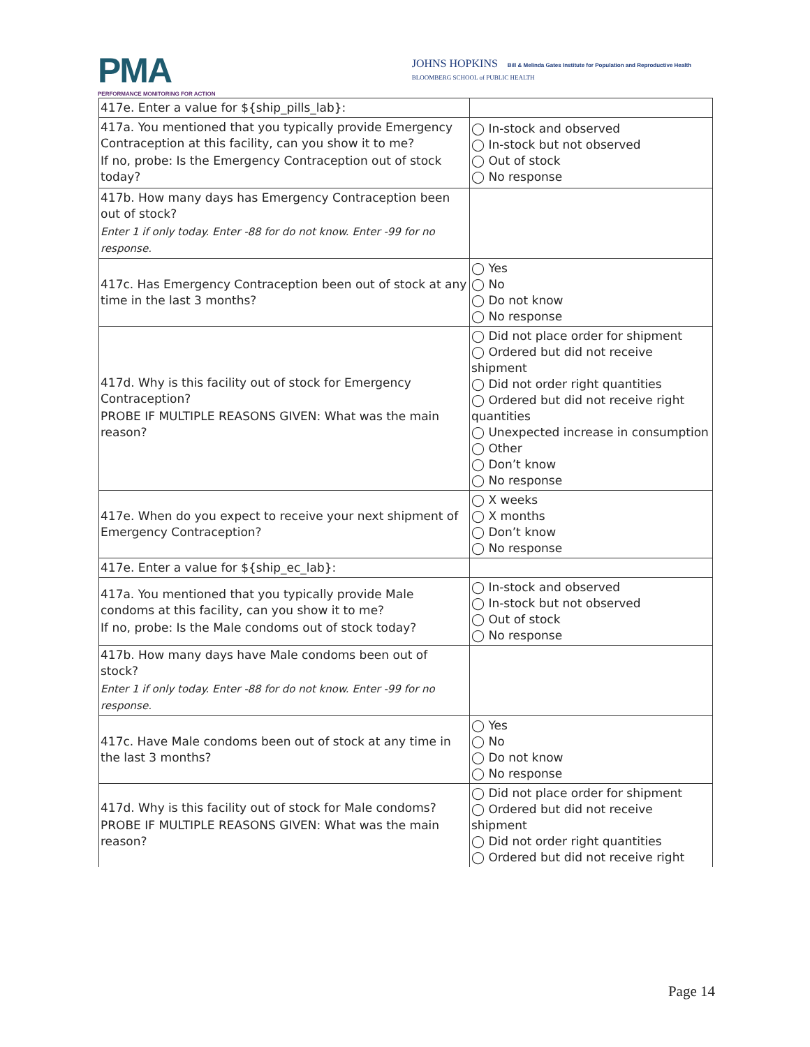PMA
PERFORMANCE MONITORING FOR ACTION
JOHNS HOPKINS Bill & Melinda Gates Institute for Population and Reproductive Health
BLOOMBERG SCHOOL of PUBLIC HEALTH
| 417e. Enter a value for ${ship_pills_lab}: | |
| 417a. You mentioned that you typically provide Emergency Contraception at this facility, can you show it to me? If no, probe: Is the Emergency Contraception out of stock today? | ◯ In-stock and observed ◯ In-stock but not observed ◯ Out of stock ◯ No response |
| 417b. How many days has Emergency Contraception been out of stock? Enter 1 if only today. Enter -88 for do not know. Enter -99 for no response. | |
| 417c. Has Emergency Contraception been out of stock at any time in the last 3 months? | ◯ Yes ◯ No ◯ Do not know ◯ No response |
| 417d. Why is this facility out of stock for Emergency Contraception? PROBE IF MULTIPLE REASONS GIVEN: What was the main reason? | ◯ Did not place order for shipment ◯ Ordered but did not receive shipment ◯ Did not order right quantities ◯ Ordered but did not receive right quantities ◯ Unexpected increase in consumption ◯ Other ◯ Don’t know ◯ No response |
| 417e. When do you expect to receive your next shipment of Emergency Contraception? | ◯ X weeks ◯ X months ◯ Don’t know ◯ No response |
| 417e. Enter a value for ${ship_ec_lab}: | |
| 417a. You mentioned that you typically provide Male condoms at this facility, can you show it to me? If no, probe: Is the Male condoms out of stock today? | ◯ In-stock and observed ◯ In-stock but not observed ◯ Out of stock ◯ No response |
| 417b. How many days have Male condoms been out of stock? Enter 1 if only today. Enter -88 for do not know. Enter -99 for no response. | |
| 417c. Have Male condoms been out of stock at any time in the last 3 months? | ◯ Yes ◯ No ◯ Do not know ◯ No response |
| 417d. Why is this facility out of stock for Male condoms? PROBE IF MULTIPLE REASONS GIVEN: What was the main reason? | ◯ Did not place order for shipment ◯ Ordered but did not receive shipment ◯ Did not order right quantities ◯ Ordered but did not receive right |
Page 14